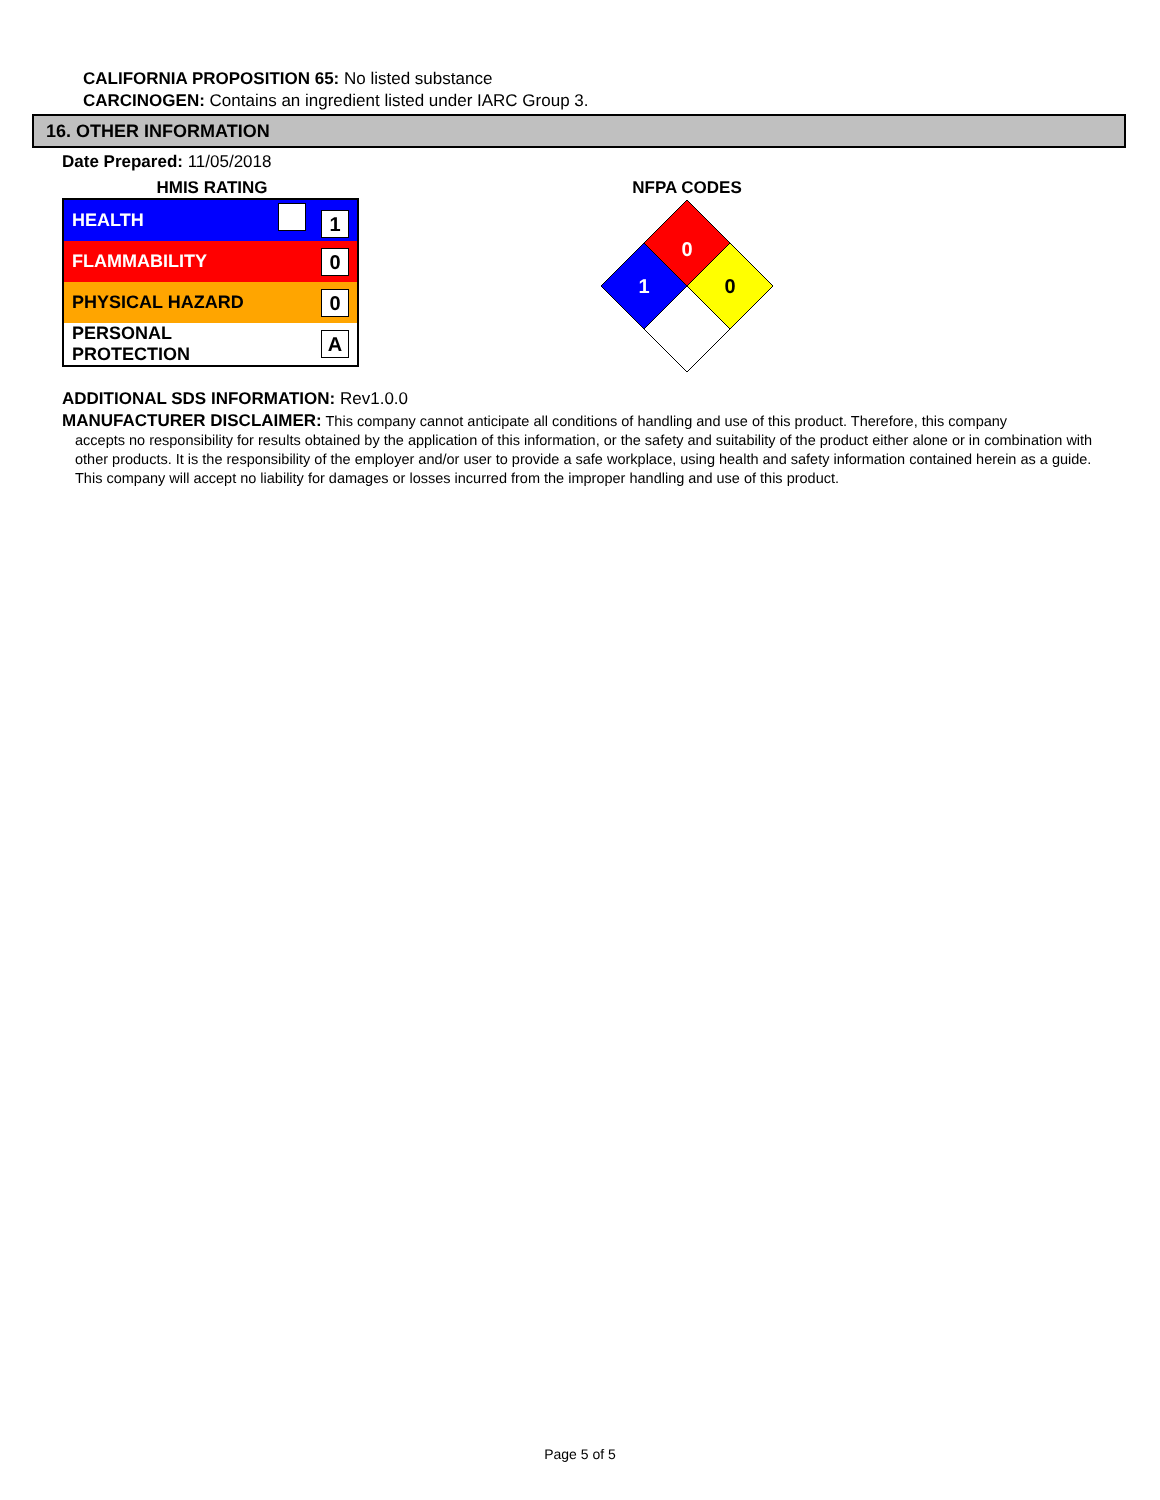CALIFORNIA PROPOSITION 65: No listed substance
CARCINOGEN: Contains an ingredient listed under IARC Group 3.
16. OTHER INFORMATION
Date Prepared: 11/05/2018
HMIS RATING
| HEALTH | 1 |
| FLAMMABILITY | 0 |
| PHYSICAL HAZARD | 0 |
| PERSONAL PROTECTION | A |
NFPA CODES
0
1
0
ADDITIONAL SDS INFORMATION: Rev1.0.0
MANUFACTURER DISCLAIMER: This company cannot anticipate all conditions of handling and use of this product. Therefore, this company
accepts no responsibility for results obtained by the application of this information, or the safety and suitability of the product either alone or in combination with other products. It is the responsibility of the employer and/or user to provide a safe workplace, using health and safety information contained herein as a guide. This company will accept no liability for damages or losses incurred from the improper handling and use of this product.
Page 5 of 5